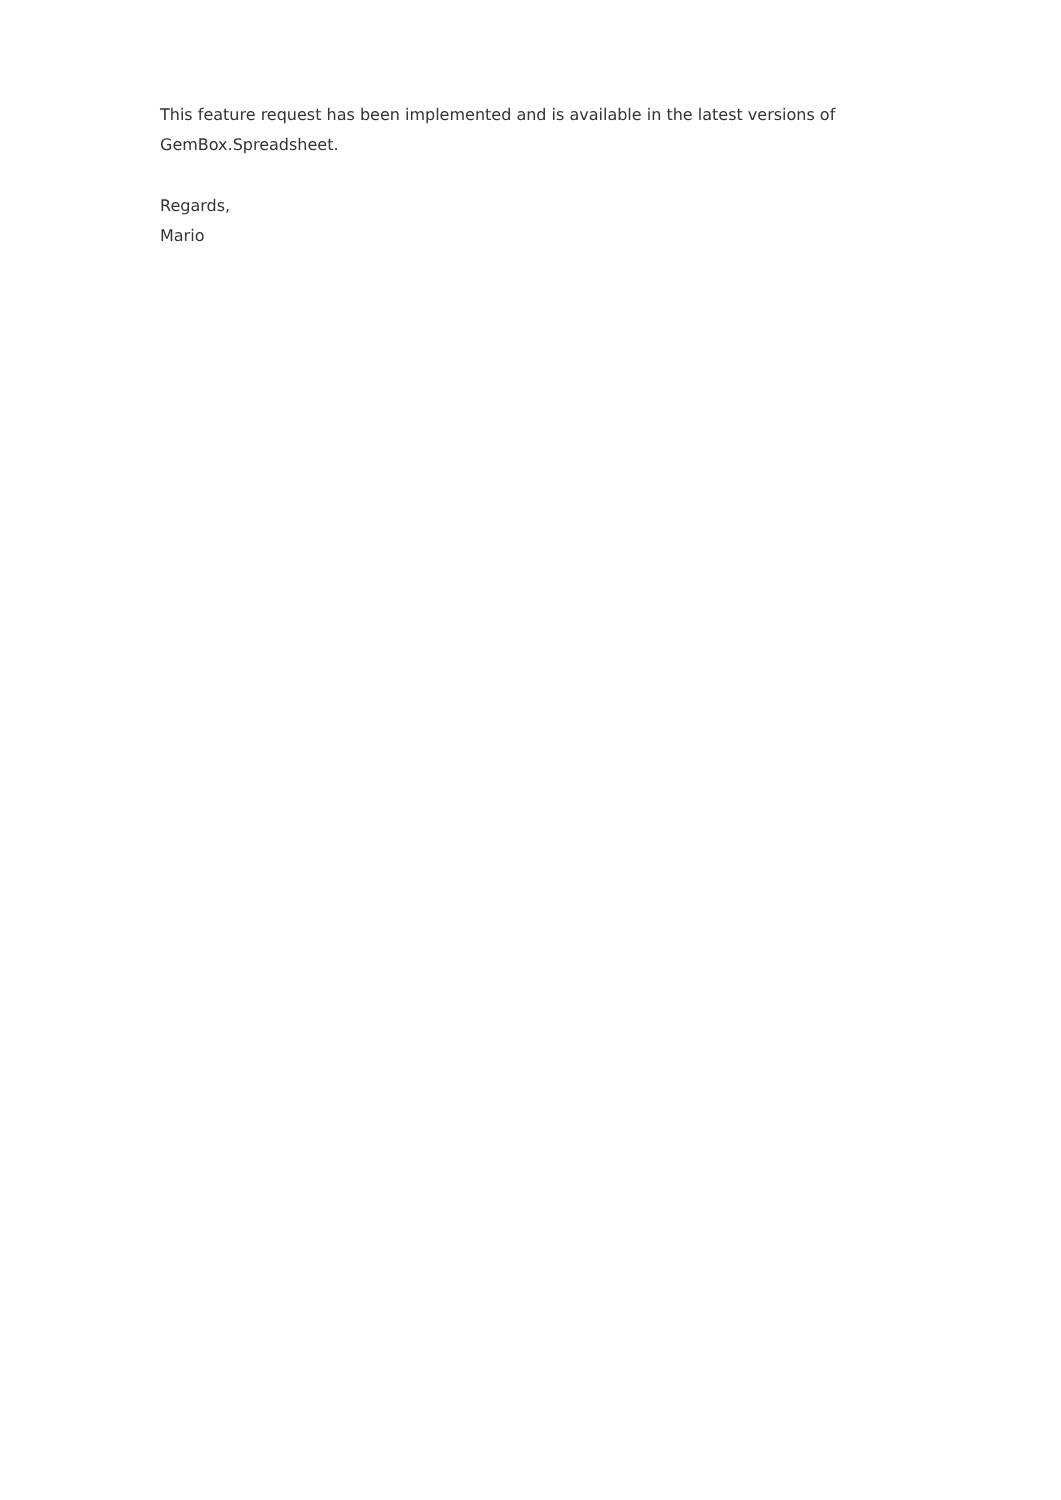This feature request has been implemented and is available in the latest versions of GemBox.Spreadsheet.
Regards,
Mario